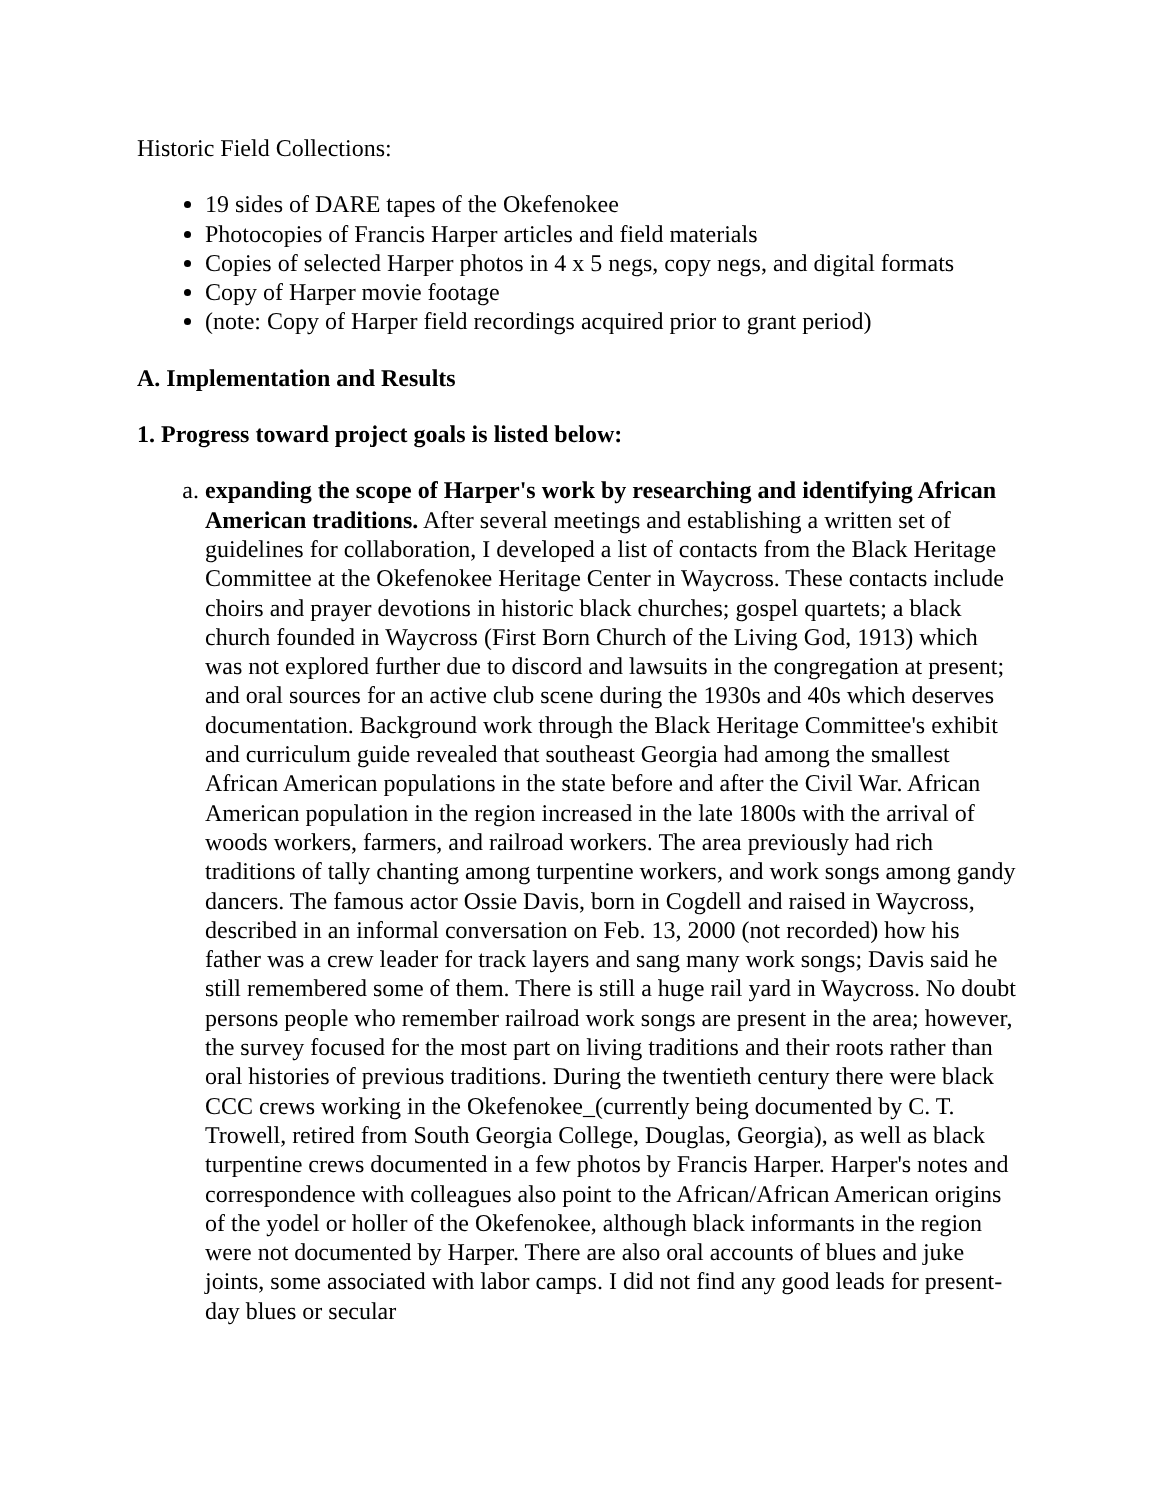Historic Field Collections:
19 sides of DARE tapes of the Okefenokee
Photocopies of Francis Harper articles and field materials
Copies of selected Harper photos in 4 x 5 negs, copy negs, and digital formats
Copy of Harper movie footage
(note: Copy of Harper field recordings acquired prior to grant period)
A. Implementation and Results
1. Progress toward project goals is listed below:
a. expanding the scope of Harper's work by researching and identifying African American traditions. After several meetings and establishing a written set of guidelines for collaboration, I developed a list of contacts from the Black Heritage Committee at the Okefenokee Heritage Center in Waycross. These contacts include choirs and prayer devotions in historic black churches; gospel quartets; a black church founded in Waycross (First Born Church of the Living God, 1913) which was not explored further due to discord and lawsuits in the congregation at present; and oral sources for an active club scene during the 1930s and 40s which deserves documentation. Background work through the Black Heritage Committee's exhibit and curriculum guide revealed that southeast Georgia had among the smallest African American populations in the state before and after the Civil War. African American population in the region increased in the late 1800s with the arrival of woods workers, farmers, and railroad workers. The area previously had rich traditions of tally chanting among turpentine workers, and work songs among gandy dancers. The famous actor Ossie Davis, born in Cogdell and raised in Waycross, described in an informal conversation on Feb. 13, 2000 (not recorded) how his father was a crew leader for track layers and sang many work songs; Davis said he still remembered some of them. There is still a huge rail yard in Waycross. No doubt persons people who remember railroad work songs are present in the area; however, the survey focused for the most part on living traditions and their roots rather than oral histories of previous traditions. During the twentieth century there were black CCC crews working in the Okefenokee_(currently being documented by C. T. Trowell, retired from South Georgia College, Douglas, Georgia), as well as black turpentine crews documented in a few photos by Francis Harper. Harper's notes and correspondence with colleagues also point to the African/African American origins of the yodel or holler of the Okefenokee, although black informants in the region were not documented by Harper. There are also oral accounts of blues and juke joints, some associated with labor camps. I did not find any good leads for present-day blues or secular